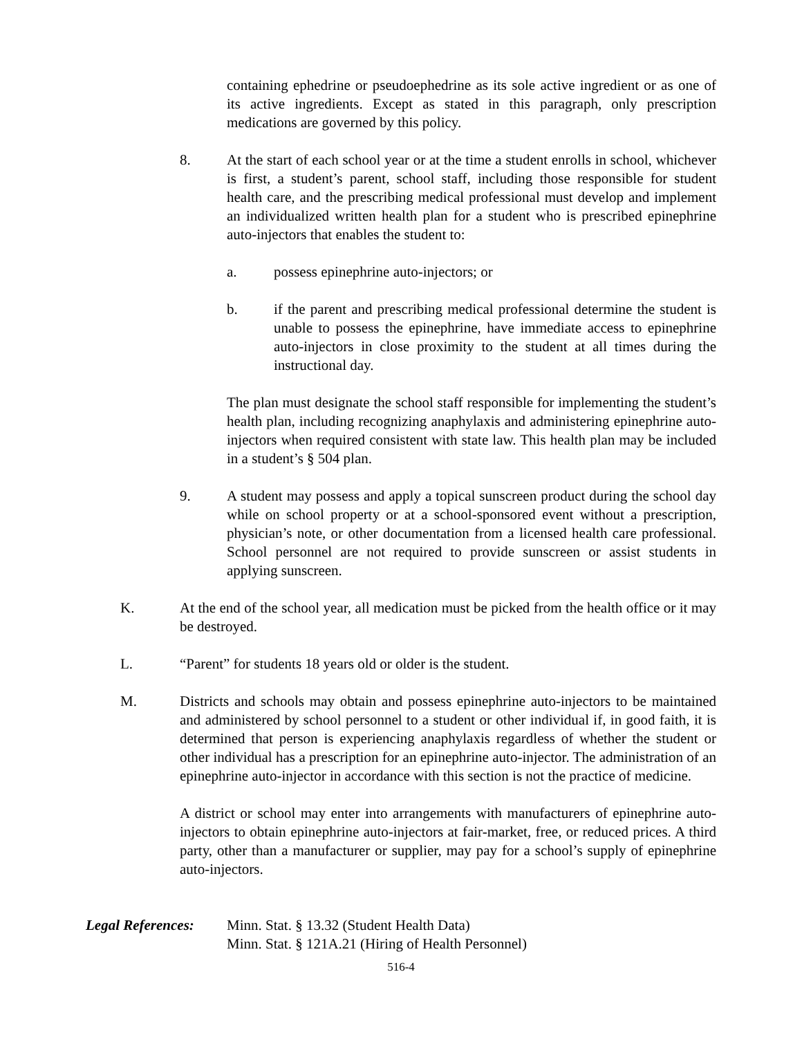containing ephedrine or pseudoephedrine as its sole active ingredient or as one of its active ingredients. Except as stated in this paragraph, only prescription medications are governed by this policy.
8. At the start of each school year or at the time a student enrolls in school, whichever is first, a student’s parent, school staff, including those responsible for student health care, and the prescribing medical professional must develop and implement an individualized written health plan for a student who is prescribed epinephrine auto-injectors that enables the student to:
a. possess epinephrine auto-injectors; or
b. if the parent and prescribing medical professional determine the student is unable to possess the epinephrine, have immediate access to epinephrine auto-injectors in close proximity to the student at all times during the instructional day.
The plan must designate the school staff responsible for implementing the student’s health plan, including recognizing anaphylaxis and administering epinephrine auto-injectors when required consistent with state law. This health plan may be included in a student’s § 504 plan.
9. A student may possess and apply a topical sunscreen product during the school day while on school property or at a school-sponsored event without a prescription, physician’s note, or other documentation from a licensed health care professional. School personnel are not required to provide sunscreen or assist students in applying sunscreen.
K. At the end of the school year, all medication must be picked from the health office or it may be destroyed.
L. “Parent” for students 18 years old or older is the student.
M. Districts and schools may obtain and possess epinephrine auto-injectors to be maintained and administered by school personnel to a student or other individual if, in good faith, it is determined that person is experiencing anaphylaxis regardless of whether the student or other individual has a prescription for an epinephrine auto-injector. The administration of an epinephrine auto-injector in accordance with this section is not the practice of medicine.
A district or school may enter into arrangements with manufacturers of epinephrine auto-injectors to obtain epinephrine auto-injectors at fair-market, free, or reduced prices. A third party, other than a manufacturer or supplier, may pay for a school’s supply of epinephrine auto-injectors.
Legal References:
Minn. Stat. § 13.32 (Student Health Data)
Minn. Stat. § 121A.21 (Hiring of Health Personnel)
516-4